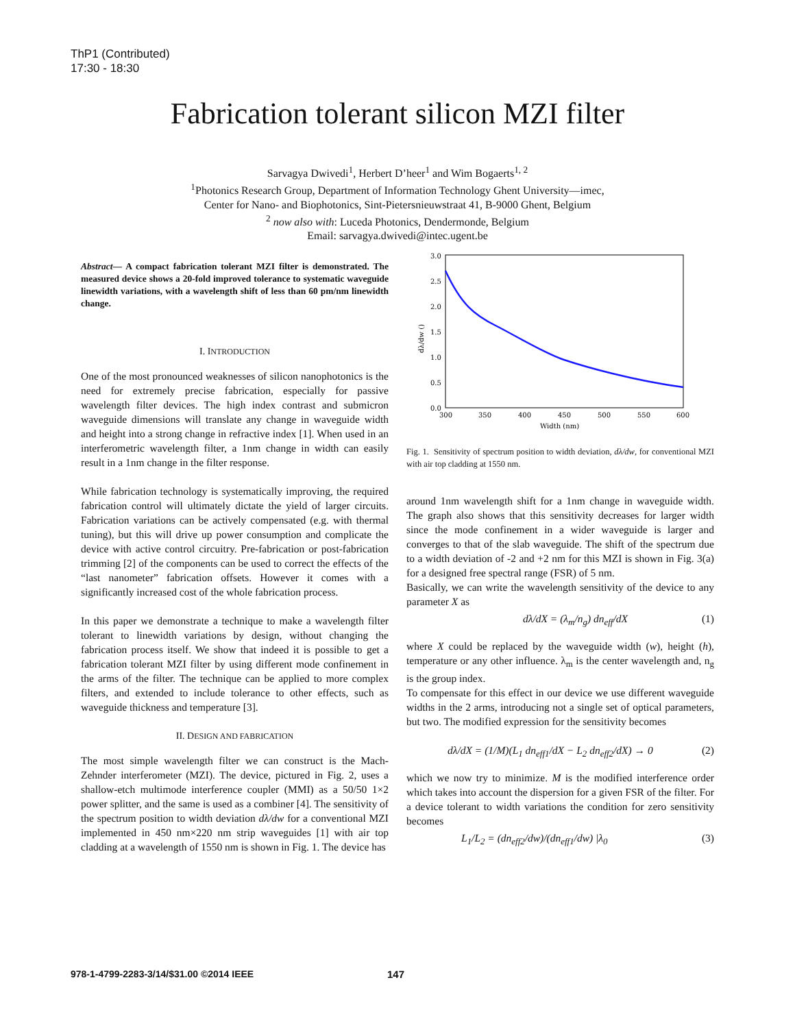ThP1 (Contributed)
17:30 - 18:30
Fabrication tolerant silicon MZI filter
Sarvagya Dwivedi<sup>1</sup>, Herbert D’heer<sup>1</sup> and Wim Bogaerts<sup>1, 2</sup>
<sup>1</sup> Photonics Research Group, Department of Information Technology Ghent University—imec,
Center for Nano- and Biophotonics, Sint-Pietersnieuwstraat 41, B-9000 Ghent, Belgium
<sup>2</sup> now also with: Luceda Photonics, Dendermonde, Belgium
Email: sarvagya.dwivedi@intec.ugent.be
Abstract— A compact fabrication tolerant MZI filter is demonstrated. The measured device shows a 20-fold improved tolerance to systematic waveguide linewidth variations, with a wavelength shift of less than 60 pm/nm linewidth change.
I. INTRODUCTION
One of the most pronounced weaknesses of silicon nanophotonics is the need for extremely precise fabrication, especially for passive wavelength filter devices. The high index contrast and submicron waveguide dimensions will translate any change in waveguide width and height into a strong change in refractive index [1]. When used in an interferometric wavelength filter, a 1nm change in width can easily result in a 1nm change in the filter response.
While fabrication technology is systematically improving, the required fabrication control will ultimately dictate the yield of larger circuits. Fabrication variations can be actively compensated (e.g. with thermal tuning), but this will drive up power consumption and complicate the device with active control circuitry. Pre-fabrication or post-fabrication trimming [2] of the components can be used to correct the effects of the “last nanometer” fabrication offsets. However it comes with a significantly increased cost of the whole fabrication process.
In this paper we demonstrate a technique to make a wavelength filter tolerant to linewidth variations by design, without changing the fabrication process itself. We show that indeed it is possible to get a fabrication tolerant MZI filter by using different mode confinement in the arms of the filter. The technique can be applied to more complex filters, and extended to include tolerance to other effects, such as waveguide thickness and temperature [3].
II. DESIGN AND FABRICATION
The most simple wavelength filter we can construct is the Mach-Zehnder interferometer (MZI). The device, pictured in Fig. 2, uses a shallow-etch multimode interference coupler (MMI) as a 50/50 1×2 power splitter, and the same is used as a combiner [4]. The sensitivity of the spectrum position to width deviation dλ/dw for a conventional MZI implemented in 450 nm×220 nm strip waveguides [1] with air top cladding at a wavelength of 1550 nm is shown in Fig. 1. The device has
3.0
2.5
2.0
1.5
1.0
0.5
0.0
300
350
400
450
500
550
600
Width (nm)
dλ/dw ()
Fig. 1. Sensitivity of spectrum position to width deviation, dλ/dw, for conventional MZI with air top cladding at 1550 nm.
around 1nm wavelength shift for a 1nm change in waveguide width. The graph also shows that this sensitivity decreases for larger width since the mode confinement in a wider waveguide is larger and converges to that of the slab waveguide. The shift of the spectrum due to a width deviation of -2 and +2 nm for this MZI is shown in Fig. 3(a) for a designed free spectral range (FSR) of 5 nm.
Basically, we can write the wavelength sensitivity of the device to any parameter X as
dλ/dX = (λ<sub>m</sub>/n<sub>g</sub>) dn<sub>eff</sub>/dX (1)
where X could be replaced by the waveguide width (w), height (h), temperature or any other influence. λ<sub>m</sub> is the center wavelength and, n<sub>g</sub> is the group index.
To compensate for this effect in our device we use different waveguide widths in the 2 arms, introducing not a single set of optical parameters, but two. The modified expression for the sensitivity becomes
dλ/dX = (1/M)(L<sub>1</sub> dn<sub>eff1</sub>/dX − L<sub>2</sub> dn<sub>eff2</sub>/dX) → 0 (2)
which we now try to minimize. M is the modified interference order which takes into account the dispersion for a given FSR of the filter. For a device tolerant to width variations the condition for zero sensitivity becomes
L<sub>1</sub>/L<sub>2</sub> = (dn<sub>eff2</sub>/dw)/(dn<sub>eff1</sub>/dw) |λ<sub>0</sub> (3)
978-1-4799-2283-3/14/$31.00 ©2014 IEEE
147